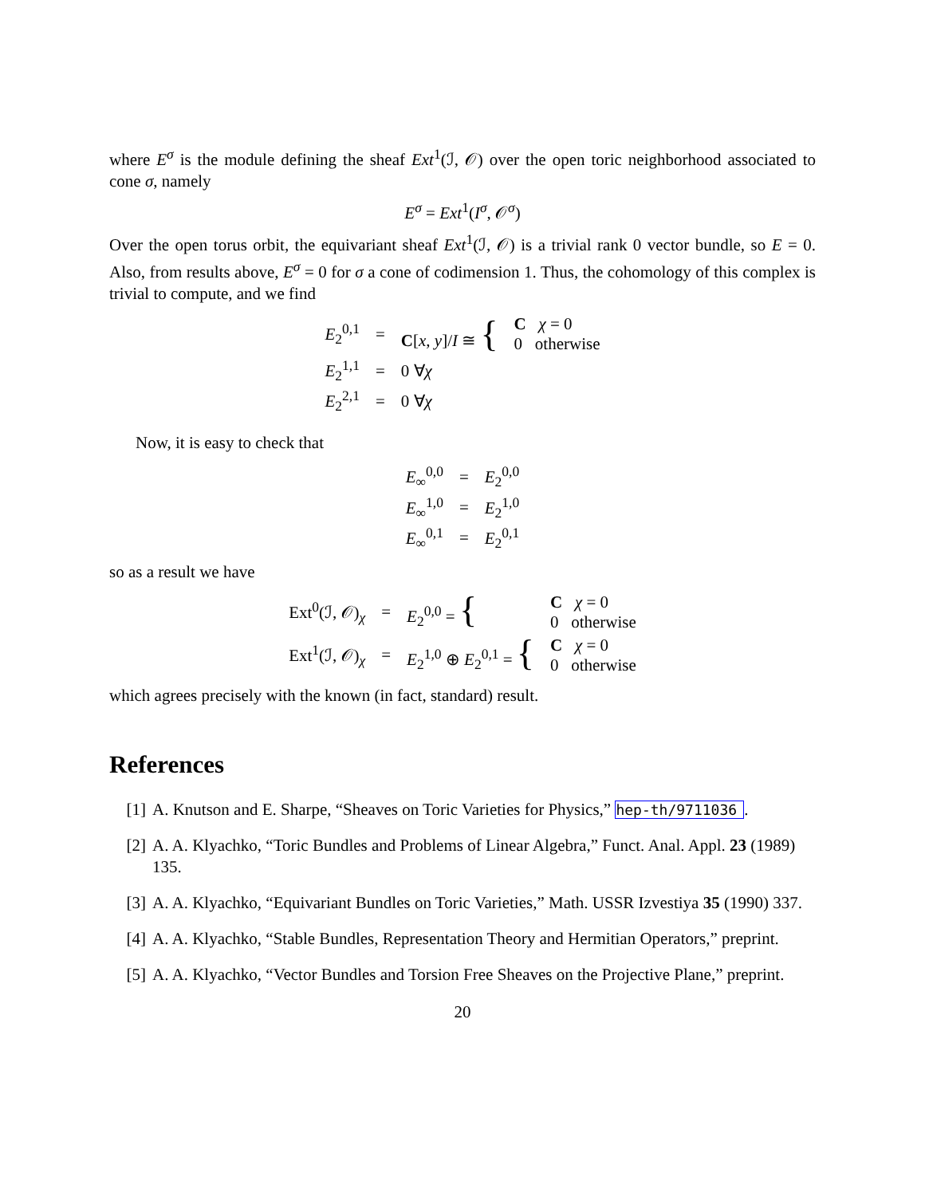where E<sup>σ</sup> is the module defining the sheaf Ext<sup>1</sup>(ℐ, 𝒪) over the open toric neighborhood associated to cone σ, namely
E<sup>σ</sup> = Ext<sup>1</sup>(I<sup>σ</sup>, 𝒪<sup>σ</sup>)
Over the open torus orbit, the equivariant sheaf Ext<sup>1</sup>(ℐ, 𝒪) is a trivial rank 0 vector bundle, so E = 0. Also, from results above, E<sup>σ</sup> = 0 for σ a cone of codimension 1. Thus, the cohomology of this complex is trivial to compute, and we find
| E<sub>2</sub><sup>0,1</sup> | = | C [ x , y ]/ I ≅ { | C χ = 0 0 otherwise |
| E<sub>2</sub><sup>1,1</sup> | = | 0 ∀ χ | |
| E<sub>2</sub><sup>2,1</sup> | = | 0 ∀ χ | |
Now, it is easy to check that
| E<sub>∞</sub><sup>0,0</sup> | = | E<sub>2</sub><sup>0,0</sup> |
| E<sub>∞</sub><sup>1,0</sup> | = | E<sub>2</sub><sup>1,0</sup> |
| E<sub>∞</sub><sup>0,1</sup> | = | E<sub>2</sub><sup>0,1</sup> |
so as a result we have
| Ext<sup>0</sup>(ℐ, 𝒪)<sub>χ</sub> | = | E<sub>2</sub><sup>0,0</sup> = { | C χ = 0 0 otherwise |
| Ext<sup>1</sup>(ℐ, 𝒪)<sub>χ</sub> | = | E<sub>2</sub><sup>1,0</sup> ⊕ E<sub>2</sub><sup>0,1</sup> = { | C χ = 0 0 otherwise |
which agrees precisely with the known (in fact, standard) result.
References
[1] A. Knutson and E. Sharpe, “Sheaves on Toric Varieties for Physics,” hep-th/9711036.
[2] A. A. Klyachko, “Toric Bundles and Problems of Linear Algebra,” Funct. Anal. Appl. 23 (1989) 135.
[3] A. A. Klyachko, “Equivariant Bundles on Toric Varieties,” Math. USSR Izvestiya 35 (1990) 337.
[4] A. A. Klyachko, “Stable Bundles, Representation Theory and Hermitian Operators,” preprint.
[5] A. A. Klyachko, “Vector Bundles and Torsion Free Sheaves on the Projective Plane,” preprint.
20